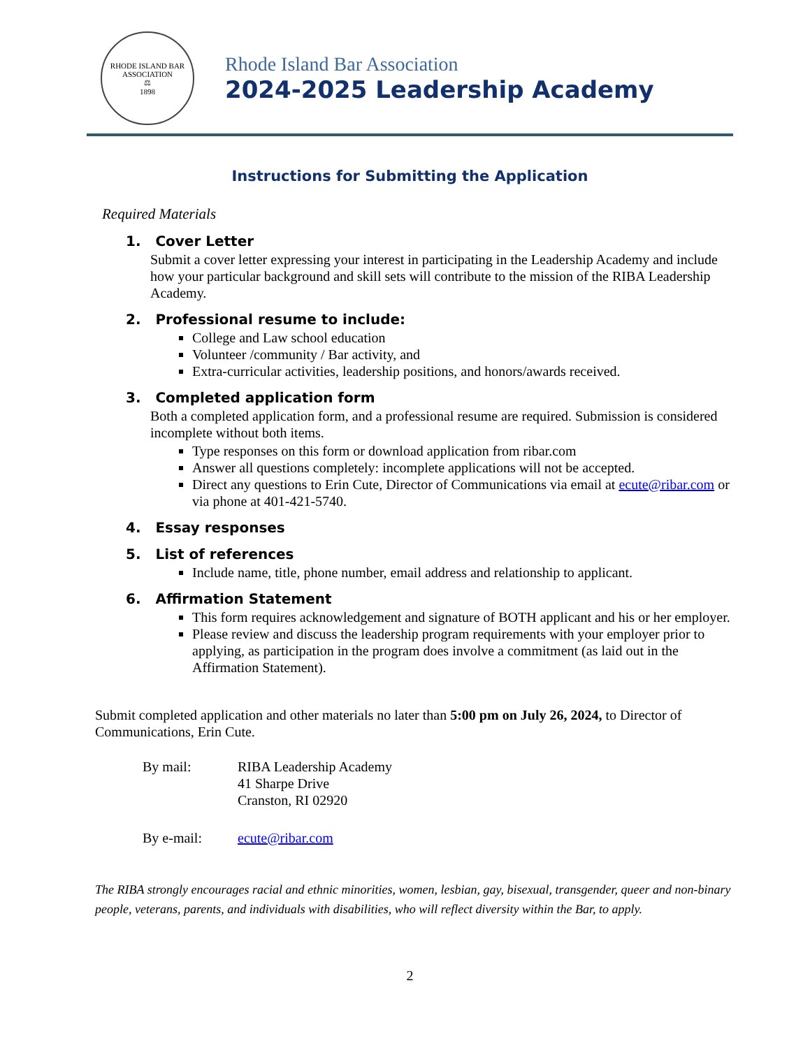RHODE ISLAND BAR ASSOCIATION
⚖
1898
Rhode Island Bar Association
2024-2025 Leadership Academy
Instructions for Submitting the Application
Required Materials
1. Cover Letter
Submit a cover letter expressing your interest in participating in the Leadership Academy and include how your particular background and skill sets will contribute to the mission of the RIBA Leadership Academy.
2. Professional resume to include:
College and Law school education
Volunteer /community / Bar activity, and
Extra-curricular activities, leadership positions, and honors/awards received.
3. Completed application form
Both a completed application form, and a professional resume are required. Submission is considered incomplete without both items.
Type responses on this form or download application from ribar.com
Answer all questions completely: incomplete applications will not be accepted.
Direct any questions to Erin Cute, Director of Communications via email at ecute@ribar.com or via phone at 401-421-5740.
4. Essay responses
5. List of references
Include name, title, phone number, email address and relationship to applicant.
6. Affirmation Statement
This form requires acknowledgement and signature of BOTH applicant and his or her employer.
Please review and discuss the leadership program requirements with your employer prior to applying, as participation in the program does involve a commitment (as laid out in the Affirmation Statement).
Submit completed application and other materials no later than 5:00 pm on July 26, 2024, to Director of Communications, Erin Cute.
| By mail: | RIBA Leadership Academy 41 Sharpe Drive Cranston, RI 02920 |
| By e-mail: | ecute@ribar.com |
The RIBA strongly encourages racial and ethnic minorities, women, lesbian, gay, bisexual, transgender, queer and non-binary people, veterans, parents, and individuals with disabilities, who will reflect diversity within the Bar, to apply.
2